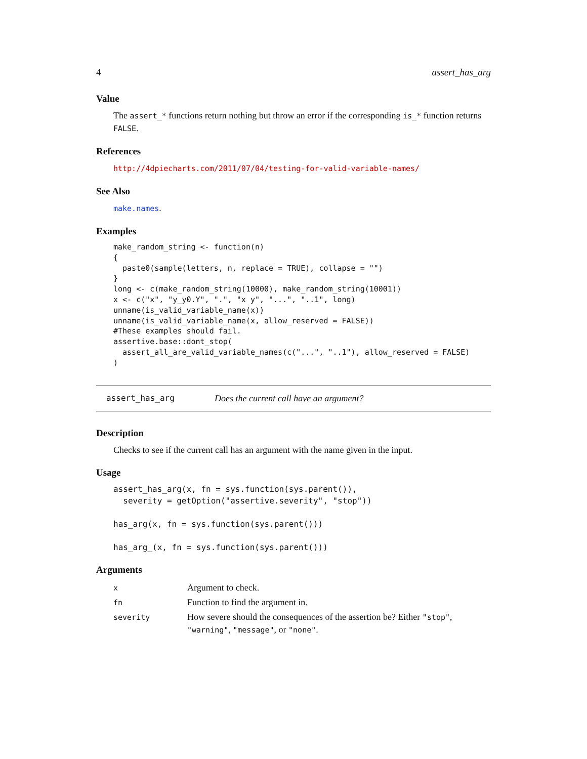4 assert_has_arg
Value
The assert_* functions return nothing but throw an error if the corresponding is_* function returns FALSE.
References
http://4dpiecharts.com/2011/07/04/testing-for-valid-variable-names/
See Also
make.names.
Examples
make_random_string <- function(n)
{
  paste0(sample(letters, n, replace = TRUE), collapse = "")
}
long <- c(make_random_string(10000), make_random_string(10001))
x <- c("x", "y_y0.Y", ".", "x y", "...", "..1", long)
unname(is_valid_variable_name(x))
unname(is_valid_variable_name(x, allow_reserved = FALSE))
#These examples should fail.
assertive.base::dont_stop(
  assert_all_are_valid_variable_names(c("...", "..1"), allow_reserved = FALSE)
)
assert_has_arg Does the current call have an argument?
Description
Checks to see if the current call has an argument with the name given in the input.
Usage
assert_has_arg(x, fn = sys.function(sys.parent()),
  severity = getOption("assertive.severity", "stop"))

has_arg(x, fn = sys.function(sys.parent()))

has_arg_(x, fn = sys.function(sys.parent()))
Arguments
| x | Argument to check. |
| fn | Function to find the argument in. |
| severity | How severe should the consequences of the assertion be? Either "stop" , "warning" , "message" , or "none" . |